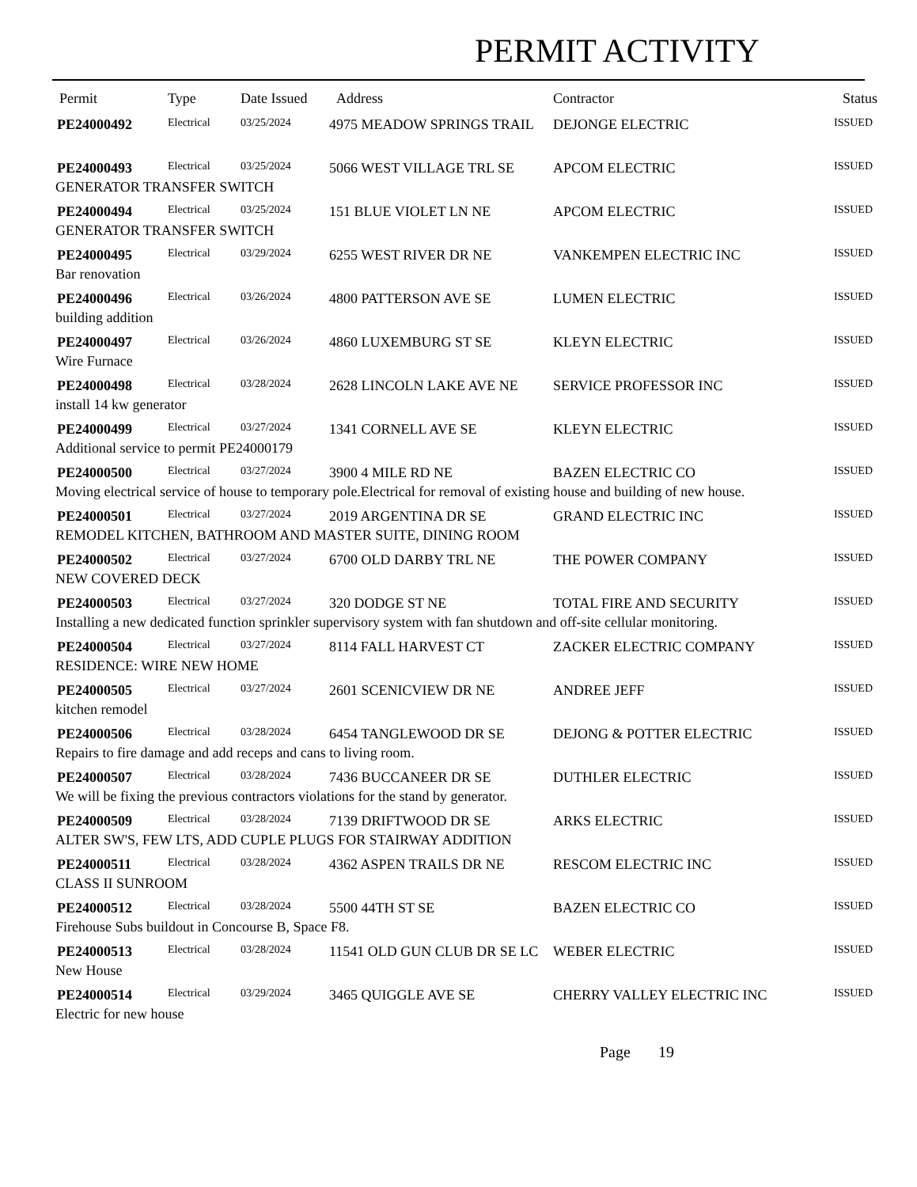PERMIT ACTIVITY
| Permit | Type | Date Issued | Address | Contractor | Status |
| --- | --- | --- | --- | --- | --- |
| PE24000492 | Electrical | 03/25/2024 | 4975 MEADOW SPRINGS TRAIL | DEJONGE ELECTRIC | ISSUED |
| PE24000493 | Electrical | 03/25/2024 | 5066 WEST VILLAGE TRL SE | APCOM ELECTRIC | ISSUED |
| GENERATOR TRANSFER SWITCH | | | | | |
| PE24000494 | Electrical | 03/25/2024 | 151 BLUE VIOLET LN NE | APCOM ELECTRIC | ISSUED |
| GENERATOR TRANSFER SWITCH | | | | | |
| PE24000495 | Electrical | 03/29/2024 | 6255 WEST RIVER DR NE | VANKEMPEN ELECTRIC INC | ISSUED |
| Bar renovation | | | | | |
| PE24000496 | Electrical | 03/26/2024 | 4800 PATTERSON AVE SE | LUMEN ELECTRIC | ISSUED |
| building addition | | | | | |
| PE24000497 | Electrical | 03/26/2024 | 4860 LUXEMBURG ST SE | KLEYN ELECTRIC | ISSUED |
| Wire Furnace | | | | | |
| PE24000498 | Electrical | 03/28/2024 | 2628 LINCOLN LAKE AVE NE | SERVICE PROFESSOR INC | ISSUED |
| install 14 kw generator | | | | | |
| PE24000499 | Electrical | 03/27/2024 | 1341 CORNELL AVE SE | KLEYN ELECTRIC | ISSUED |
| Additional service to permit PE24000179 | | | | | |
| PE24000500 | Electrical | 03/27/2024 | 3900 4 MILE RD NE | BAZEN ELECTRIC CO | ISSUED |
| Moving electrical service of house to temporary pole.Electrical for removal of existing house and building of new house. | | | | | |
| PE24000501 | Electrical | 03/27/2024 | 2019 ARGENTINA DR SE | GRAND ELECTRIC INC | ISSUED |
| REMODEL KITCHEN, BATHROOM AND MASTER SUITE, DINING ROOM | | | | | |
| PE24000502 | Electrical | 03/27/2024 | 6700 OLD DARBY TRL NE | THE POWER COMPANY | ISSUED |
| NEW COVERED DECK | | | | | |
| PE24000503 | Electrical | 03/27/2024 | 320 DODGE ST NE | TOTAL FIRE AND SECURITY | ISSUED |
| Installing a new dedicated function sprinkler supervisory system with fan shutdown and off-site cellular monitoring. | | | | | |
| PE24000504 | Electrical | 03/27/2024 | 8114 FALL HARVEST CT | ZACKER ELECTRIC COMPANY | ISSUED |
| RESIDENCE: WIRE NEW HOME | | | | | |
| PE24000505 | Electrical | 03/27/2024 | 2601 SCENICVIEW DR NE | ANDREE JEFF | ISSUED |
| kitchen remodel | | | | | |
| PE24000506 | Electrical | 03/28/2024 | 6454 TANGLEWOOD DR SE | DEJONG & POTTER ELECTRIC | ISSUED |
| Repairs to fire damage and add receps and cans to living room. | | | | | |
| PE24000507 | Electrical | 03/28/2024 | 7436 BUCCANEER DR SE | DUTHLER ELECTRIC | ISSUED |
| We will be fixing the previous contractors violations for the stand by generator. | | | | | |
| PE24000509 | Electrical | 03/28/2024 | 7139 DRIFTWOOD DR SE | ARKS ELECTRIC | ISSUED |
| ALTER SW'S, FEW LTS, ADD CUPLE PLUGS FOR STAIRWAY ADDITION | | | | | |
| PE24000511 | Electrical | 03/28/2024 | 4362 ASPEN TRAILS DR NE | RESCOM ELECTRIC INC | ISSUED |
| CLASS II SUNROOM | | | | | |
| PE24000512 | Electrical | 03/28/2024 | 5500 44TH ST SE | BAZEN ELECTRIC CO | ISSUED |
| Firehouse Subs buildout in Concourse B, Space F8. | | | | | |
| PE24000513 | Electrical | 03/28/2024 | 11541 OLD GUN CLUB DR SE LC | WEBER ELECTRIC | ISSUED |
| New House | | | | | |
| PE24000514 | Electrical | 03/29/2024 | 3465 QUIGGLE AVE SE | CHERRY VALLEY ELECTRIC INC | ISSUED |
| Electric for new house | | | | | |
Page 19